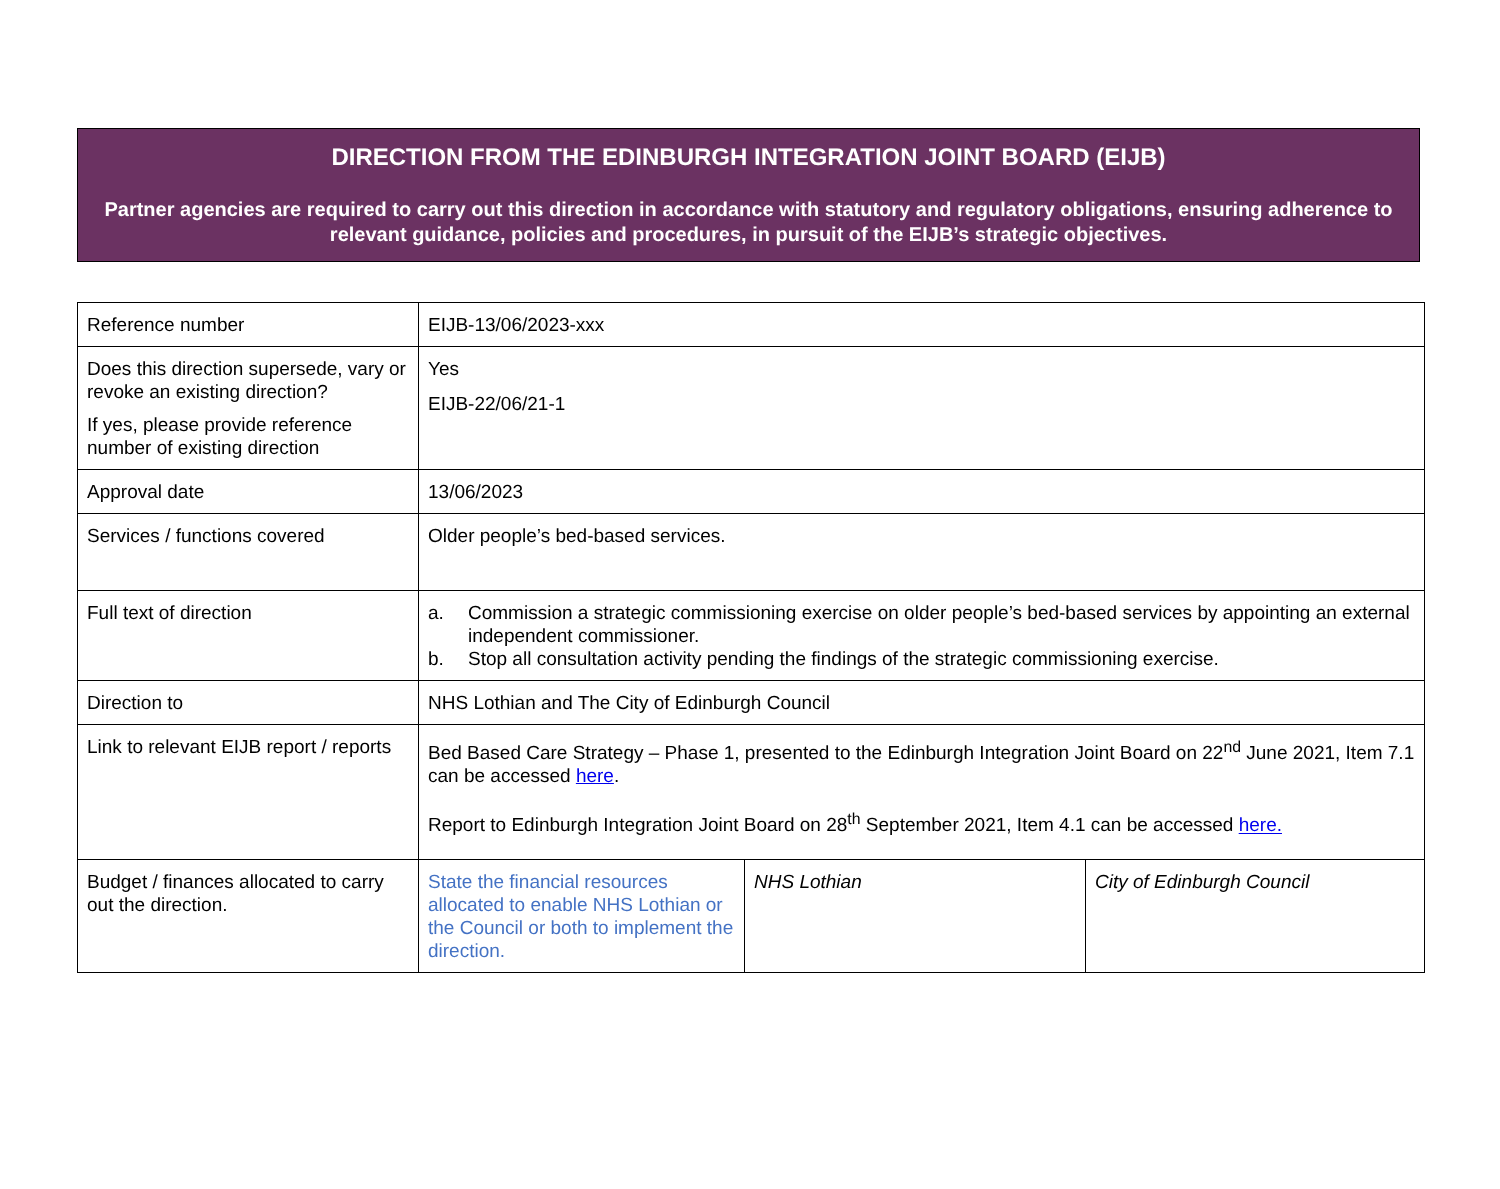DIRECTION FROM THE EDINBURGH INTEGRATION JOINT BOARD (EIJB)
Partner agencies are required to carry out this direction in accordance with statutory and regulatory obligations, ensuring adherence to relevant guidance, policies and procedures, in pursuit of the EIJB’s strategic objectives.
| Reference number | EIJB-13/06/2023-xxx | | |
| Does this direction supersede, vary or revoke an existing direction? If yes, please provide reference number of existing direction | Yes EIJB-22/06/21-1 | | |
| Approval date | 13/06/2023 | | |
| Services / functions covered | Older people’s bed-based services. | | |
| Full text of direction | a. Commission a strategic commissioning exercise on older people’s bed-based services by appointing an external independent commissioner. b. Stop all consultation activity pending the findings of the strategic commissioning exercise. | | |
| Direction to | NHS Lothian and The City of Edinburgh Council | | |
| Link to relevant EIJB report / reports | Bed Based Care Strategy – Phase 1, presented to the Edinburgh Integration Joint Board on 22<sup>nd</sup> June 2021, Item 7.1 can be accessed here . Report to Edinburgh Integration Joint Board on 28<sup>th</sup> September 2021, Item 4.1 can be accessed here. | | |
| Budget / finances allocated to carry out the direction. | State the financial resources allocated to enable NHS Lothian or the Council or both to implement the direction. | NHS Lothian | City of Edinburgh Council |